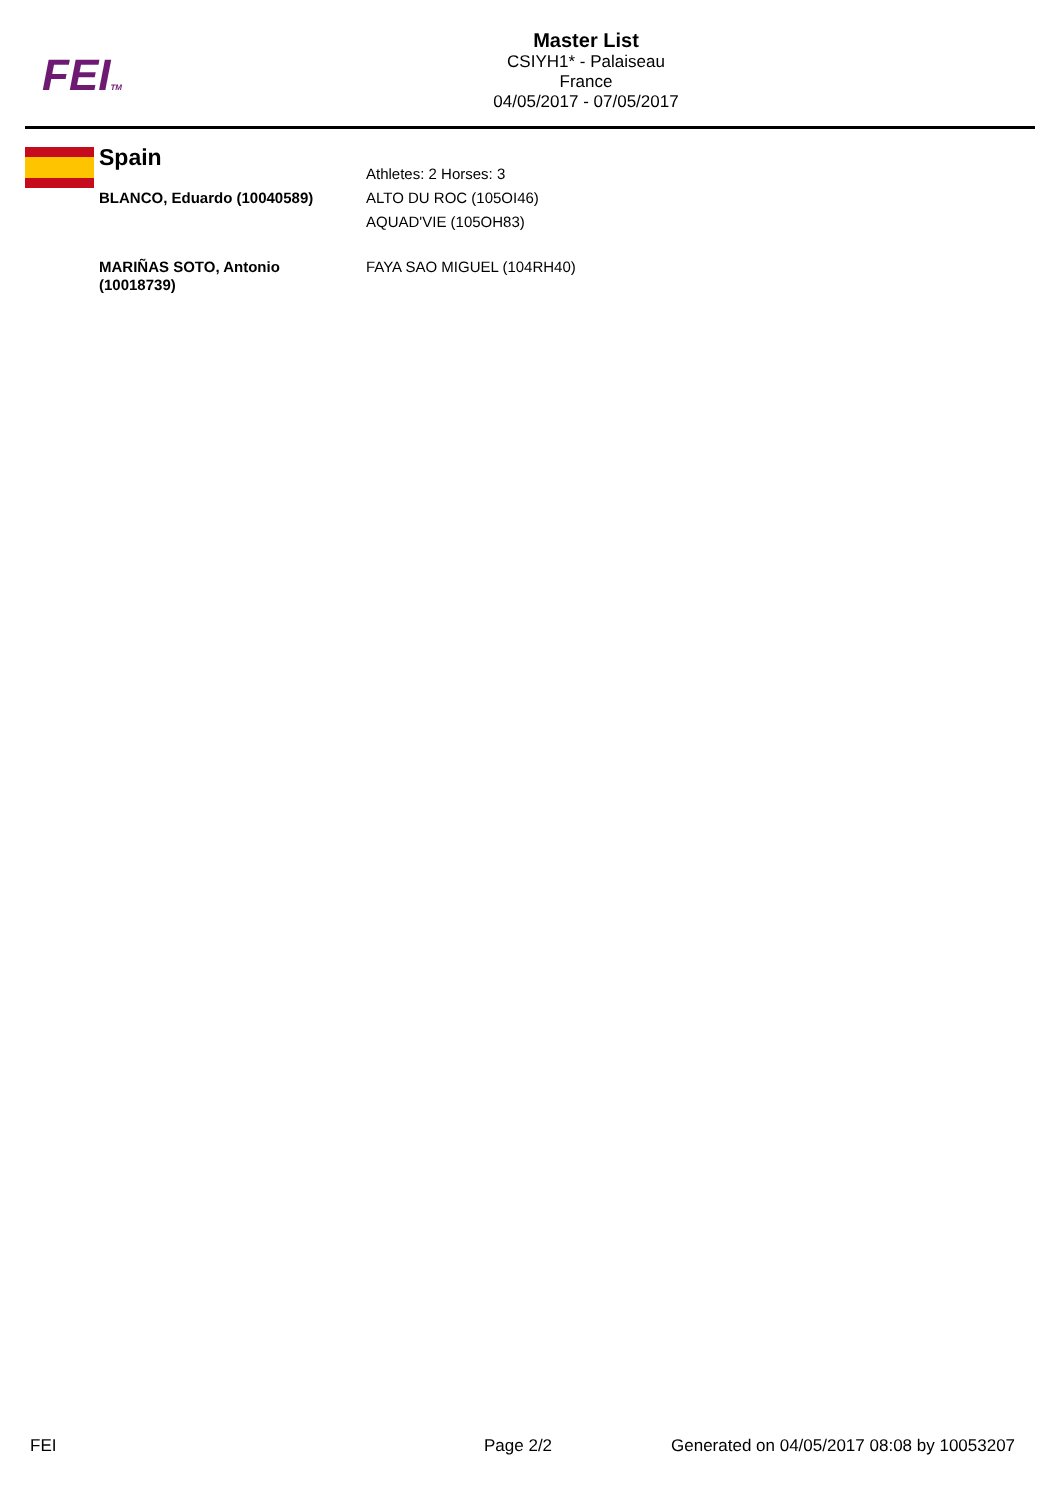FEITM
Master List
CSIYH1* - Palaiseau
France
04/05/2017 - 07/05/2017
| Spain | Athletes: 2 Horses: 3 |
| BLANCO, Eduardo (10040589) | ALTO DU ROC (105OI46) AQUAD'VIE (105OH83) |
| MARIÑAS SOTO, Antonio (10018739) | FAYA SAO MIGUEL (104RH40) |
FEI Page 2/2
Generated on 04/05/2017 08:08 by 10053207